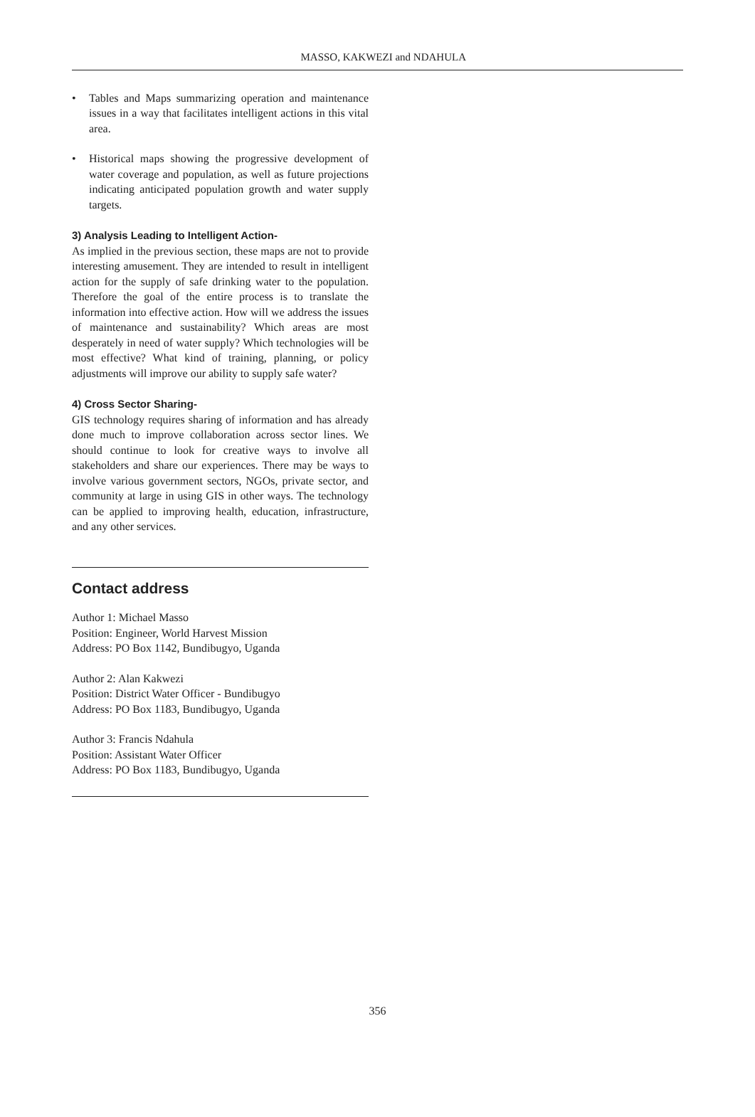MASSO, KAKWEZI and NDAHULA
• Tables and Maps summarizing operation and maintenance issues in a way that facilitates intelligent actions in this vital area.
• Historical maps showing the progressive development of water coverage and population, as well as future projections indicating anticipated population growth and water supply targets.
3) Analysis Leading to Intelligent Action-
As implied in the previous section, these maps are not to provide interesting amusement. They are intended to result in intelligent action for the supply of safe drinking water to the population. Therefore the goal of the entire process is to translate the information into effective action. How will we address the issues of maintenance and sustainability? Which areas are most desperately in need of water supply? Which technologies will be most effective? What kind of training, planning, or policy adjustments will improve our ability to supply safe water?
4) Cross Sector Sharing-
GIS technology requires sharing of information and has already done much to improve collaboration across sector lines. We should continue to look for creative ways to involve all stakeholders and share our experiences. There may be ways to involve various government sectors, NGOs, private sector, and community at large in using GIS in other ways. The technology can be applied to improving health, education, infrastructure, and any other services.
Contact address
Author 1: Michael Masso
Position: Engineer, World Harvest Mission
Address: PO Box 1142, Bundibugyo, Uganda
Author 2: Alan Kakwezi
Position: District Water Officer - Bundibugyo
Address: PO Box 1183, Bundibugyo, Uganda
Author 3: Francis Ndahula
Position: Assistant Water Officer
Address: PO Box 1183, Bundibugyo, Uganda
356